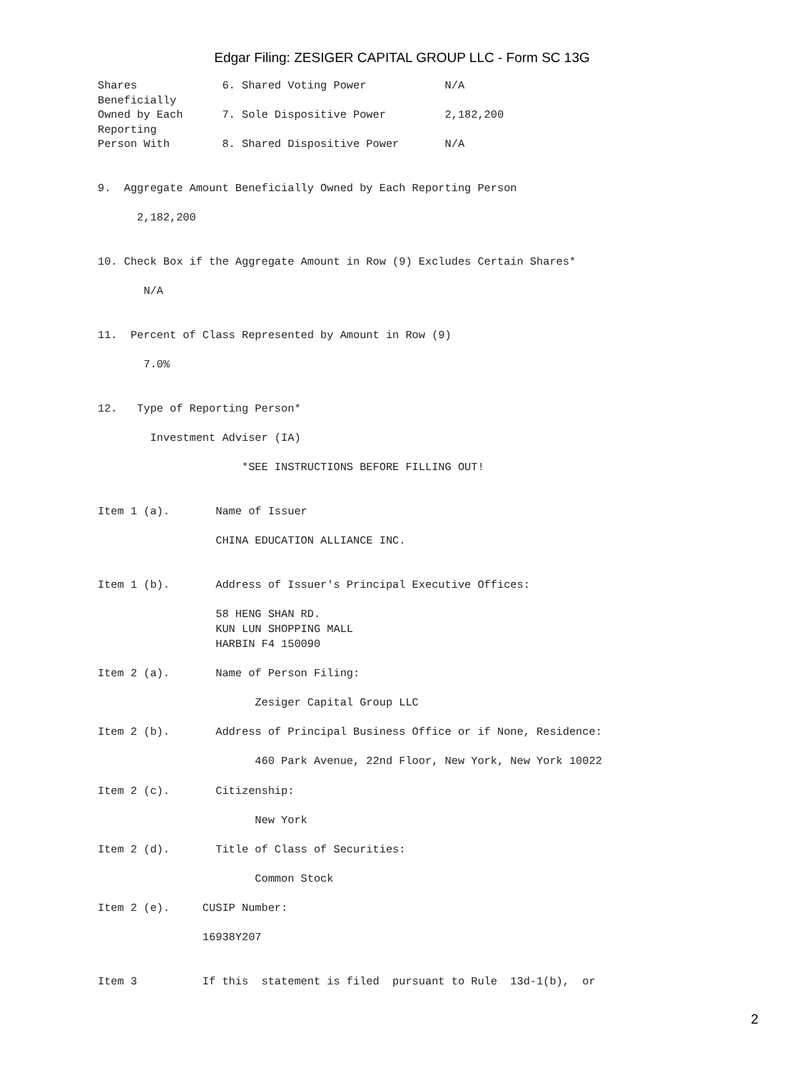Edgar Filing: ZESIGER CAPITAL GROUP LLC - Form SC 13G
Shares             6. Shared Voting Power            N/A
Beneficially
Owned by Each      7. Sole Dispositive Power         2,182,200
Reporting
Person With        8. Shared Dispositive Power       N/A


9.  Aggregate Amount Beneficially Owned by Each Reporting Person

      2,182,200


10. Check Box if the Aggregate Amount in Row (9) Excludes Certain Shares*

       N/A


11.  Percent of Class Represented by Amount in Row (9)

       7.0%


12.   Type of Reporting Person*

        Investment Adviser (IA)

                      *SEE INSTRUCTIONS BEFORE FILLING OUT!


Item 1 (a).       Name of Issuer

                  CHINA EDUCATION ALLIANCE INC.


Item 1 (b).       Address of Issuer's Principal Executive Offices:

                  58 HENG SHAN RD.
                  KUN LUN SHOPPING MALL
                  HARBIN F4 150090

Item 2 (a).       Name of Person Filing:

                        Zesiger Capital Group LLC

Item 2 (b).       Address of Principal Business Office or if None, Residence:

                        460 Park Avenue, 22nd Floor, New York, New York 10022

Item 2 (c).       Citizenship:

                        New York

Item 2 (d).       Title of Class of Securities:

                        Common Stock

Item 2 (e).     CUSIP Number:

                16938Y207


Item 3          If this  statement is filed  pursuant to Rule  13d-1(b),  or
2